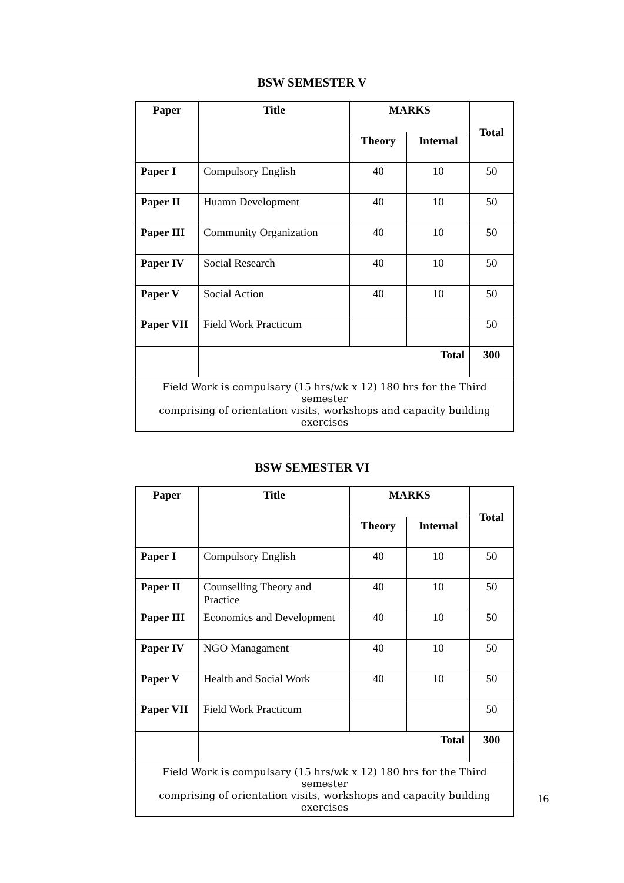BSW SEMESTER V
| Paper | Title | MARKS | | Total |
| --- | --- | --- | --- | --- |
| | | Theory | Internal | |
| Paper I | Compulsory English | 40 | 10 | 50 |
| Paper II | Huamn Development | 40 | 10 | 50 |
| Paper III | Community Organization | 40 | 10 | 50 |
| Paper IV | Social Research | 40 | 10 | 50 |
| Paper V | Social Action | 40 | 10 | 50 |
| Paper VII | Field Work Practicum | | | 50 |
| | Total | | | 300 |
| Field Work is compulsary (15 hrs/wk x 12) 180 hrs for the Third semester comprising of orientation visits, workshops and capacity building exercises | | | | |
BSW SEMESTER VI
| Paper | Title | MARKS | | Total |
| --- | --- | --- | --- | --- |
| | | Theory | Internal | |
| Paper I | Compulsory English | 40 | 10 | 50 |
| Paper II | Counselling Theory and Practice | 40 | 10 | 50 |
| Paper III | Economics and Development | 40 | 10 | 50 |
| Paper IV | NGO Managament | 40 | 10 | 50 |
| Paper V | Health and Social Work | 40 | 10 | 50 |
| Paper VII | Field Work Practicum | | | 50 |
| | Total | | | 300 |
| Field Work is compulsary (15 hrs/wk x 12) 180 hrs for the Third semester comprising of orientation visits, workshops and capacity building exercises | | | | |
16